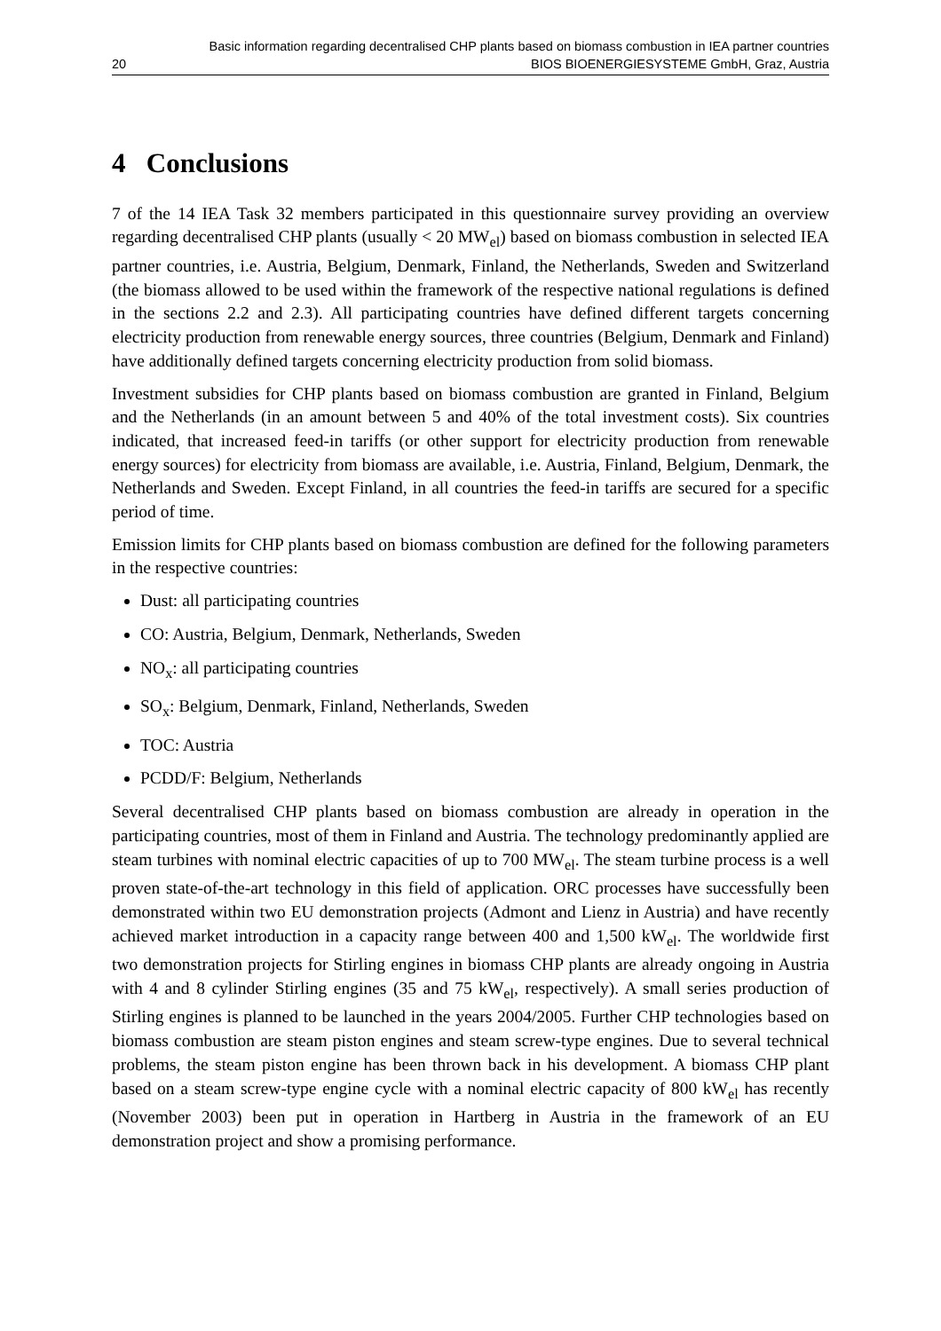Basic information regarding decentralised CHP plants based on biomass combustion in IEA partner countries
20 BIOS BIOENERGIESYSTEME GmbH, Graz, Austria
4 Conclusions
7 of the 14 IEA Task 32 members participated in this questionnaire survey providing an overview regarding decentralised CHP plants (usually < 20 MW<sub>el</sub>) based on biomass combustion in selected IEA partner countries, i.e. Austria, Belgium, Denmark, Finland, the Netherlands, Sweden and Switzerland (the biomass allowed to be used within the framework of the respective national regulations is defined in the sections 2.2 and 2.3). All participating countries have defined different targets concerning electricity production from renewable energy sources, three countries (Belgium, Denmark and Finland) have additionally defined targets concerning electricity production from solid biomass.
Investment subsidies for CHP plants based on biomass combustion are granted in Finland, Belgium and the Netherlands (in an amount between 5 and 40% of the total investment costs). Six countries indicated, that increased feed-in tariffs (or other support for electricity production from renewable energy sources) for electricity from biomass are available, i.e. Austria, Finland, Belgium, Denmark, the Netherlands and Sweden. Except Finland, in all countries the feed-in tariffs are secured for a specific period of time.
Emission limits for CHP plants based on biomass combustion are defined for the following parameters in the respective countries:
Dust: all participating countries
CO: Austria, Belgium, Denmark, Netherlands, Sweden
NO<sub>x</sub>: all participating countries
SO<sub>x</sub>: Belgium, Denmark, Finland, Netherlands, Sweden
TOC: Austria
PCDD/F: Belgium, Netherlands
Several decentralised CHP plants based on biomass combustion are already in operation in the participating countries, most of them in Finland and Austria. The technology predominantly applied are steam turbines with nominal electric capacities of up to 700 MW<sub>el</sub>. The steam turbine process is a well proven state-of-the-art technology in this field of application. ORC processes have successfully been demonstrated within two EU demonstration projects (Admont and Lienz in Austria) and have recently achieved market introduction in a capacity range between 400 and 1,500 kW<sub>el</sub>. The worldwide first two demonstration projects for Stirling engines in biomass CHP plants are already ongoing in Austria with 4 and 8 cylinder Stirling engines (35 and 75 kW<sub>el</sub>, respectively). A small series production of Stirling engines is planned to be launched in the years 2004/2005. Further CHP technologies based on biomass combustion are steam piston engines and steam screw-type engines. Due to several technical problems, the steam piston engine has been thrown back in his development. A biomass CHP plant based on a steam screw-type engine cycle with a nominal electric capacity of 800 kW<sub>el</sub> has recently (November 2003) been put in operation in Hartberg in Austria in the framework of an EU demonstration project and show a promising performance.